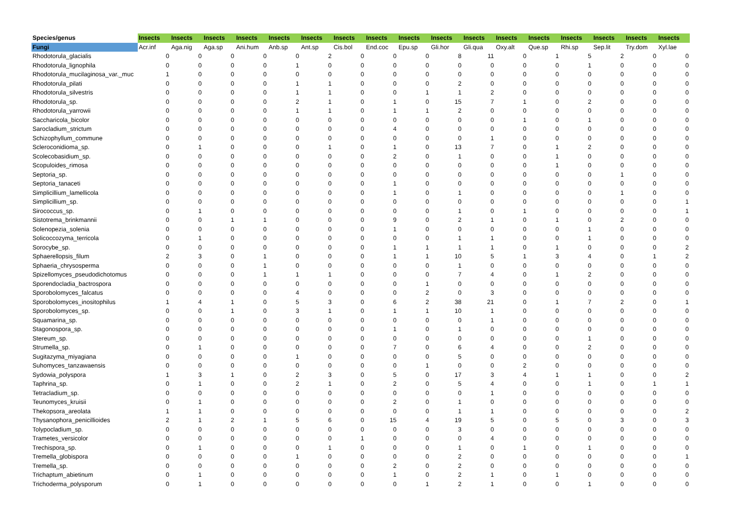| Species/genus | Insects | Insects | Insects | Insects | Insects | Insects | Insects | Insects | Insects | Insects | Insects | Insects | Insects | Insects | Insects | Insects | Insects |
| --- | --- | --- | --- | --- | --- | --- | --- | --- | --- | --- | --- | --- | --- | --- | --- | --- | --- |
| Fungi | Acr.inf | Aga.nig | Aga.sp | Ani.hum | Anb.sp | Ant.sp | Cis.bol | End.coc | Epu.sp | Gli.hor | Gli.qua | Oxy.alt | Que.sp | Rhi.sp | Sep.lit | Try.dom | Xyl.lae |
| Rhodotorula_glacialis | 0 | 0 | 0 | 0 | 0 | 2 | 0 | 0 | 0 | 8 | 11 | 0 | 1 | 5 | 2 | 0 | 0 |
| Rhodotorula_lignophila | 0 | 0 | 0 | 0 | 1 | 0 | 0 | 0 | 0 | 0 | 0 | 0 | 0 | 1 | 0 | 0 | 0 |
| Rhodotorula_mucilaginosa_var._muc | 1 | 0 | 0 | 0 | 0 | 0 | 0 | 0 | 0 | 0 | 0 | 0 | 0 | 0 | 0 | 0 | 0 |
| Rhodotorula_pilati | 0 | 0 | 0 | 0 | 1 | 1 | 0 | 0 | 0 | 2 | 0 | 0 | 0 | 0 | 0 | 0 | 0 |
| Rhodotorula_silvestris | 0 | 0 | 0 | 0 | 1 | 1 | 0 | 0 | 1 | 1 | 2 | 0 | 0 | 0 | 0 | 0 | 0 |
| Rhodotorula_sp. | 0 | 0 | 0 | 0 | 2 | 1 | 0 | 1 | 0 | 15 | 7 | 1 | 0 | 2 | 0 | 0 | 0 |
| Rhodotorula_yarrowii | 0 | 0 | 0 | 0 | 1 | 1 | 0 | 1 | 1 | 2 | 0 | 0 | 0 | 0 | 0 | 0 | 0 |
| Saccharicola_bicolor | 0 | 0 | 0 | 0 | 0 | 0 | 0 | 0 | 0 | 0 | 0 | 1 | 0 | 1 | 0 | 0 | 0 |
| Sarocladium_strictum | 0 | 0 | 0 | 0 | 0 | 0 | 0 | 4 | 0 | 0 | 0 | 0 | 0 | 0 | 0 | 0 | 0 |
| Schizophyllum_commune | 0 | 0 | 0 | 0 | 0 | 0 | 0 | 0 | 0 | 0 | 1 | 0 | 0 | 0 | 0 | 0 | 0 |
| Scleroconidioma_sp. | 0 | 1 | 0 | 0 | 0 | 1 | 0 | 1 | 0 | 13 | 7 | 0 | 1 | 2 | 0 | 0 | 0 |
| Scolecobasidium_sp. | 0 | 0 | 0 | 0 | 0 | 0 | 0 | 2 | 0 | 1 | 0 | 0 | 1 | 0 | 0 | 0 | 0 |
| Scopuloides_rimosa | 0 | 0 | 0 | 0 | 0 | 0 | 0 | 0 | 0 | 0 | 0 | 0 | 1 | 0 | 0 | 0 | 0 |
| Septoria_sp. | 0 | 0 | 0 | 0 | 0 | 0 | 0 | 0 | 0 | 0 | 0 | 0 | 0 | 0 | 1 | 0 | 0 |
| Septoria_tanaceti | 0 | 0 | 0 | 0 | 0 | 0 | 0 | 1 | 0 | 0 | 0 | 0 | 0 | 0 | 0 | 0 | 0 |
| Simplicillium_lamellicola | 0 | 0 | 0 | 0 | 0 | 0 | 0 | 1 | 0 | 1 | 0 | 0 | 0 | 0 | 1 | 0 | 0 |
| Simplicillium_sp. | 0 | 0 | 0 | 0 | 0 | 0 | 0 | 0 | 0 | 0 | 0 | 0 | 0 | 0 | 0 | 0 | 1 |
| Sirococcus_sp. | 0 | 1 | 0 | 0 | 0 | 0 | 0 | 0 | 0 | 1 | 0 | 1 | 0 | 0 | 0 | 0 | 1 |
| Sistotrema_brinkmannii | 0 | 0 | 1 | 1 | 0 | 0 | 0 | 9 | 0 | 2 | 1 | 0 | 1 | 0 | 2 | 0 | 0 |
| Solenopezia_solenia | 0 | 0 | 0 | 0 | 0 | 0 | 0 | 1 | 0 | 0 | 0 | 0 | 0 | 1 | 0 | 0 | 0 |
| Solicoccozyma_terricola | 0 | 1 | 0 | 0 | 0 | 0 | 0 | 0 | 0 | 1 | 1 | 0 | 0 | 1 | 0 | 0 | 0 |
| Sorocybe_sp. | 0 | 0 | 0 | 0 | 0 | 0 | 0 | 1 | 1 | 1 | 1 | 0 | 1 | 0 | 0 | 0 | 2 |
| Sphaerellopsis_filum | 2 | 3 | 0 | 1 | 0 | 0 | 0 | 1 | 1 | 10 | 5 | 1 | 3 | 4 | 0 | 1 | 2 |
| Sphaeria_chrysosperma | 0 | 0 | 0 | 1 | 0 | 0 | 0 | 0 | 0 | 1 | 0 | 0 | 0 | 0 | 0 | 0 | 0 |
| Spizellomyces_pseudodichotomus | 0 | 0 | 0 | 1 | 1 | 1 | 0 | 0 | 0 | 7 | 4 | 0 | 1 | 2 | 0 | 0 | 0 |
| Sporendocladia_bactrospora | 0 | 0 | 0 | 0 | 0 | 0 | 0 | 0 | 1 | 0 | 0 | 0 | 0 | 0 | 0 | 0 | 0 |
| Sporobolomyces_falcatus | 0 | 0 | 0 | 0 | 4 | 0 | 0 | 0 | 2 | 0 | 3 | 0 | 0 | 0 | 0 | 0 | 0 |
| Sporobolomyces_inositophilus | 1 | 4 | 1 | 0 | 5 | 3 | 0 | 6 | 2 | 38 | 21 | 0 | 1 | 7 | 2 | 0 | 1 |
| Sporobolomyces_sp. | 0 | 0 | 1 | 0 | 3 | 1 | 0 | 1 | 1 | 10 | 1 | 0 | 0 | 0 | 0 | 0 | 0 |
| Squamarina_sp. | 0 | 0 | 0 | 0 | 0 | 0 | 0 | 0 | 0 | 0 | 1 | 0 | 0 | 0 | 0 | 0 | 0 |
| Stagonospora_sp. | 0 | 0 | 0 | 0 | 0 | 0 | 0 | 1 | 0 | 1 | 0 | 0 | 0 | 0 | 0 | 0 | 0 |
| Stereum_sp. | 0 | 0 | 0 | 0 | 0 | 0 | 0 | 0 | 0 | 0 | 0 | 0 | 0 | 1 | 0 | 0 | 0 |
| Strumella_sp. | 0 | 1 | 0 | 0 | 0 | 0 | 0 | 7 | 0 | 6 | 4 | 0 | 0 | 2 | 0 | 0 | 0 |
| Sugitazyma_miyagiana | 0 | 0 | 0 | 0 | 1 | 0 | 0 | 0 | 0 | 5 | 0 | 0 | 0 | 0 | 0 | 0 | 0 |
| Suhomyces_tanzawaensis | 0 | 0 | 0 | 0 | 0 | 0 | 0 | 0 | 1 | 0 | 0 | 2 | 0 | 0 | 0 | 0 | 0 |
| Sydowia_polyspora | 1 | 3 | 1 | 0 | 2 | 3 | 0 | 5 | 0 | 17 | 3 | 4 | 1 | 1 | 0 | 0 | 2 |
| Taphrina_sp. | 0 | 1 | 0 | 0 | 2 | 1 | 0 | 2 | 0 | 5 | 4 | 0 | 0 | 1 | 0 | 1 | 1 |
| Tetracladium_sp. | 0 | 0 | 0 | 0 | 0 | 0 | 0 | 0 | 0 | 0 | 1 | 0 | 0 | 0 | 0 | 0 | 0 |
| Teunomyces_kruisii | 0 | 1 | 0 | 0 | 0 | 0 | 0 | 2 | 0 | 1 | 0 | 0 | 0 | 0 | 0 | 0 | 0 |
| Thekopsora_areolata | 1 | 1 | 0 | 0 | 0 | 0 | 0 | 0 | 0 | 1 | 1 | 0 | 0 | 0 | 0 | 0 | 2 |
| Thysanophora_penicillioides | 2 | 1 | 2 | 1 | 5 | 6 | 0 | 15 | 4 | 19 | 5 | 0 | 5 | 0 | 3 | 0 | 3 |
| Tolypocladium_sp. | 0 | 0 | 0 | 0 | 0 | 0 | 0 | 0 | 0 | 3 | 0 | 0 | 0 | 0 | 0 | 0 | 0 |
| Trametes_versicolor | 0 | 0 | 0 | 0 | 0 | 0 | 1 | 0 | 0 | 0 | 4 | 0 | 0 | 0 | 0 | 0 | 0 |
| Trechispora_sp. | 0 | 1 | 0 | 0 | 0 | 1 | 0 | 0 | 0 | 1 | 0 | 1 | 0 | 1 | 0 | 0 | 0 |
| Tremella_globispora | 0 | 0 | 0 | 0 | 1 | 0 | 0 | 0 | 0 | 2 | 0 | 0 | 0 | 0 | 0 | 0 | 1 |
| Tremella_sp. | 0 | 0 | 0 | 0 | 0 | 0 | 0 | 2 | 0 | 2 | 0 | 0 | 0 | 0 | 0 | 0 | 0 |
| Trichaptum_abietinum | 0 | 1 | 0 | 0 | 0 | 0 | 0 | 1 | 0 | 2 | 1 | 0 | 1 | 0 | 0 | 0 | 0 |
| Trichoderma_polysporum | 0 | 1 | 0 | 0 | 0 | 0 | 0 | 0 | 1 | 2 | 1 | 0 | 0 | 1 | 0 | 0 | 0 |